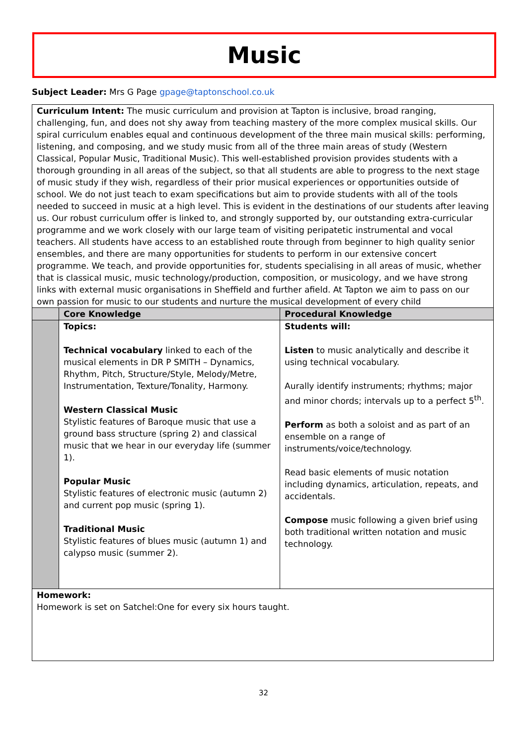Music
Subject Leader: Mrs G Page gpage@taptonschool.co.uk
| Curriculum Intent: The music curriculum and provision at Tapton is inclusive, broad ranging, challenging, fun, and does not shy away from teaching mastery of the more complex musical skills. Our spiral curriculum enables equal and continuous development of the three main musical skills: performing, listening, and composing, and we study music from all of the three main areas of study (Western Classical, Popular Music, Traditional Music). This well-established provision provides students with a thorough grounding in all areas of the subject, so that all students are able to progress to the next stage of music study if they wish, regardless of their prior musical experiences or opportunities outside of school. We do not just teach to exam specifications but aim to provide students with all of the tools needed to succeed in music at a high level. This is evident in the destinations of our students after leaving us. Our robust curriculum offer is linked to, and strongly supported by, our outstanding extra-curricular programme and we work closely with our large team of visiting peripatetic instrumental and vocal teachers. All students have access to an established route through from beginner to high quality senior ensembles, and there are many opportunities for students to perform in our extensive concert programme. We teach, and provide opportunities for, students specialising in all areas of music, whether that is classical music, music technology/production, composition, or musicology, and we have strong links with external music organisations in Sheffield and further afield. At Tapton we aim to pass on our own passion for music to our students and nurture the musical development of every child | | |
| | Core Knowledge | Procedural Knowledge |
| | Topics: Technical vocabulary linked to each of the musical elements in DR P SMITH – Dynamics, Rhythm, Pitch, Structure/Style, Melody/Metre, Instrumentation, Texture/Tonality, Harmony. Western Classical Music Stylistic features of Baroque music that use a ground bass structure (spring 2) and classical music that we hear in our everyday life (summer 1). Popular Music Stylistic features of electronic music (autumn 2) and current pop music (spring 1). Traditional Music Stylistic features of blues music (autumn 1) and calypso music (summer 2). | Students will: Listen to music analytically and describe it using technical vocabulary. Aurally identify instruments; rhythms; major and minor chords; intervals up to a perfect 5<sup>th</sup>. Perform as both a soloist and as part of an ensemble on a range of instruments/voice/technology. Read basic elements of music notation including dynamics, articulation, repeats, and accidentals. Compose music following a given brief using both traditional written notation and music technology. |
| Homework: Homework is set on Satchel:One for every six hours taught. | | |
32